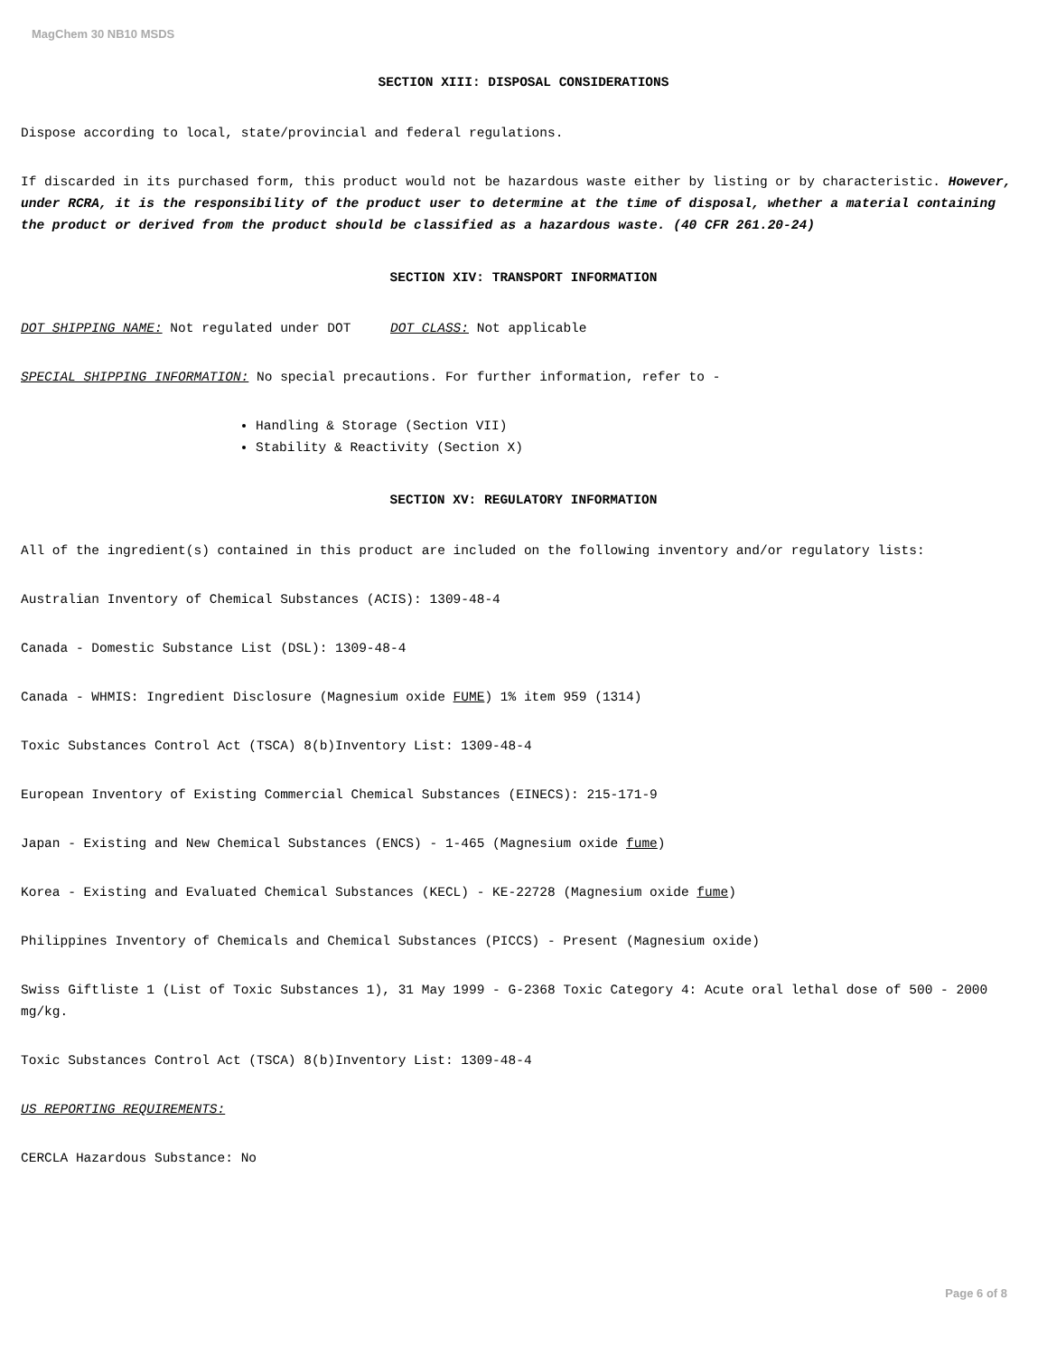MagChem 30 NB10 MSDS
SECTION XIII: DISPOSAL CONSIDERATIONS
Dispose according to local, state/provincial and federal regulations.
If discarded in its purchased form, this product would not be hazardous waste either by listing or by characteristic. However, under RCRA, it is the responsibility of the product user to determine at the time of disposal, whether a material containing the product or derived from the product should be classified as a hazardous waste. (40 CFR 261.20-24)
SECTION XIV: TRANSPORT INFORMATION
DOT SHIPPING NAME: Not regulated under DOT DOT CLASS: Not applicable
SPECIAL SHIPPING INFORMATION: No special precautions. For further information, refer to -
Handling & Storage (Section VII)
Stability & Reactivity (Section X)
SECTION XV: REGULATORY INFORMATION
All of the ingredient(s) contained in this product are included on the following inventory and/or regulatory lists:
Australian Inventory of Chemical Substances (ACIS): 1309-48-4
Canada - Domestic Substance List (DSL): 1309-48-4
Canada - WHMIS: Ingredient Disclosure (Magnesium oxide FUME) 1% item 959 (1314)
Toxic Substances Control Act (TSCA) 8(b)Inventory List: 1309-48-4
European Inventory of Existing Commercial Chemical Substances (EINECS): 215-171-9
Japan - Existing and New Chemical Substances (ENCS) - 1-465 (Magnesium oxide fume)
Korea - Existing and Evaluated Chemical Substances (KECL) - KE-22728 (Magnesium oxide fume)
Philippines Inventory of Chemicals and Chemical Substances (PICCS) - Present (Magnesium oxide)
Swiss Giftliste 1 (List of Toxic Substances 1), 31 May 1999 - G-2368 Toxic Category 4: Acute oral lethal dose of 500 - 2000 mg/kg.
Toxic Substances Control Act (TSCA) 8(b)Inventory List: 1309-48-4
US REPORTING REQUIREMENTS:
CERCLA Hazardous Substance: No
Page 6 of 8